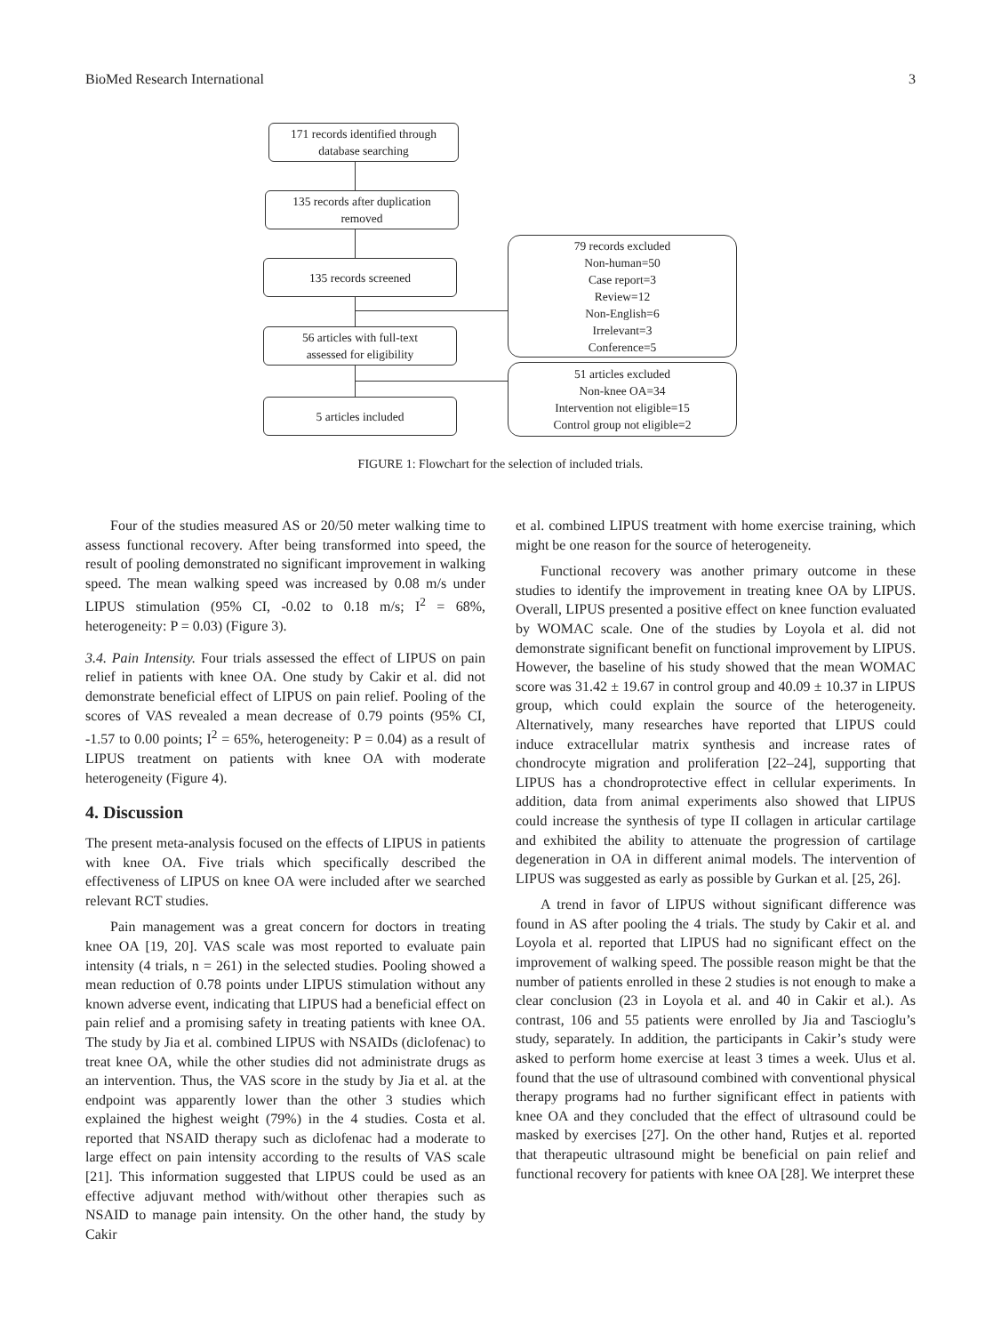BioMed Research International 3
171 records identified through
database searching
135 records after duplication
removed
135 records screened
56 articles with full-text
assessed for eligibility
5 articles included
79 records excluded
Non-human=50
Case report=3
Review=12
Non-English=6
Irrelevant=3
Conference=5
51 articles excluded
Non-knee OA=34
Intervention not eligible=15
Control group not eligible=2
FIGURE 1: Flowchart for the selection of included trials.
Four of the studies measured AS or 20/50 meter walking time to assess functional recovery. After being transformed into speed, the result of pooling demonstrated no significant improvement in walking speed. The mean walking speed was increased by 0.08 m/s under LIPUS stimulation (95% CI, -0.02 to 0.18 m/s; I<sup>2</sup> = 68%, heterogeneity: P = 0.03) (Figure 3).
3.4. Pain Intensity. Four trials assessed the effect of LIPUS on pain relief in patients with knee OA. One study by Cakir et al. did not demonstrate beneficial effect of LIPUS on pain relief. Pooling of the scores of VAS revealed a mean decrease of 0.79 points (95% CI, -1.57 to 0.00 points; I<sup>2</sup> = 65%, heterogeneity: P = 0.04) as a result of LIPUS treatment on patients with knee OA with moderate heterogeneity (Figure 4).
4. Discussion
The present meta-analysis focused on the effects of LIPUS in patients with knee OA. Five trials which specifically described the effectiveness of LIPUS on knee OA were included after we searched relevant RCT studies.
Pain management was a great concern for doctors in treating knee OA [19, 20]. VAS scale was most reported to evaluate pain intensity (4 trials, n = 261) in the selected studies. Pooling showed a mean reduction of 0.78 points under LIPUS stimulation without any known adverse event, indicating that LIPUS had a beneficial effect on pain relief and a promising safety in treating patients with knee OA. The study by Jia et al. combined LIPUS with NSAIDs (diclofenac) to treat knee OA, while the other studies did not administrate drugs as an intervention. Thus, the VAS score in the study by Jia et al. at the endpoint was apparently lower than the other 3 studies which explained the highest weight (79%) in the 4 studies. Costa et al. reported that NSAID therapy such as diclofenac had a moderate to large effect on pain intensity according to the results of VAS scale [21]. This information suggested that LIPUS could be used as an effective adjuvant method with/without other therapies such as NSAID to manage pain intensity. On the other hand, the study by Cakir
et al. combined LIPUS treatment with home exercise training, which might be one reason for the source of heterogeneity.
Functional recovery was another primary outcome in these studies to identify the improvement in treating knee OA by LIPUS. Overall, LIPUS presented a positive effect on knee function evaluated by WOMAC scale. One of the studies by Loyola et al. did not demonstrate significant benefit on functional improvement by LIPUS. However, the baseline of his study showed that the mean WOMAC score was 31.42 ± 19.67 in control group and 40.09 ± 10.37 in LIPUS group, which could explain the source of the heterogeneity. Alternatively, many researches have reported that LIPUS could induce extracellular matrix synthesis and increase rates of chondrocyte migration and proliferation [22–24], supporting that LIPUS has a chondroprotective effect in cellular experiments. In addition, data from animal experiments also showed that LIPUS could increase the synthesis of type II collagen in articular cartilage and exhibited the ability to attenuate the progression of cartilage degeneration in OA in different animal models. The intervention of LIPUS was suggested as early as possible by Gurkan et al. [25, 26].
A trend in favor of LIPUS without significant difference was found in AS after pooling the 4 trials. The study by Cakir et al. and Loyola et al. reported that LIPUS had no significant effect on the improvement of walking speed. The possible reason might be that the number of patients enrolled in these 2 studies is not enough to make a clear conclusion (23 in Loyola et al. and 40 in Cakir et al.). As contrast, 106 and 55 patients were enrolled by Jia and Tascioglu’s study, separately. In addition, the participants in Cakir’s study were asked to perform home exercise at least 3 times a week. Ulus et al. found that the use of ultrasound combined with conventional physical therapy programs had no further significant effect in patients with knee OA and they concluded that the effect of ultrasound could be masked by exercises [27]. On the other hand, Rutjes et al. reported that therapeutic ultrasound might be beneficial on pain relief and functional recovery for patients with knee OA [28]. We interpret these